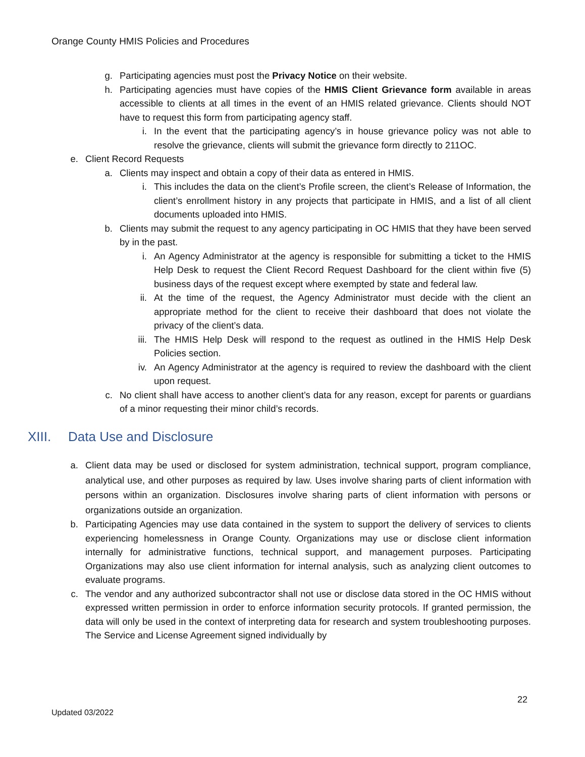Orange County HMIS Policies and Procedures
g. Participating agencies must post the Privacy Notice on their website.
h. Participating agencies must have copies of the HMIS Client Grievance form available in areas accessible to clients at all times in the event of an HMIS related grievance. Clients should NOT have to request this form from participating agency staff.
i. In the event that the participating agency’s in house grievance policy was not able to resolve the grievance, clients will submit the grievance form directly to 211OC.
e. Client Record Requests
a. Clients may inspect and obtain a copy of their data as entered in HMIS.
i. This includes the data on the client’s Profile screen, the client’s Release of Information, the client’s enrollment history in any projects that participate in HMIS, and a list of all client documents uploaded into HMIS.
b. Clients may submit the request to any agency participating in OC HMIS that they have been served by in the past.
i. An Agency Administrator at the agency is responsible for submitting a ticket to the HMIS Help Desk to request the Client Record Request Dashboard for the client within five (5) business days of the request except where exempted by state and federal law.
ii. At the time of the request, the Agency Administrator must decide with the client an appropriate method for the client to receive their dashboard that does not violate the privacy of the client’s data.
iii. The HMIS Help Desk will respond to the request as outlined in the HMIS Help Desk Policies section.
iv. An Agency Administrator at the agency is required to review the dashboard with the client upon request.
c. No client shall have access to another client’s data for any reason, except for parents or guardians of a minor requesting their minor child’s records.
XIII. Data Use and Disclosure
a. Client data may be used or disclosed for system administration, technical support, program compliance, analytical use, and other purposes as required by law. Uses involve sharing parts of client information with persons within an organization. Disclosures involve sharing parts of client information with persons or organizations outside an organization.
b. Participating Agencies may use data contained in the system to support the delivery of services to clients experiencing homelessness in Orange County. Organizations may use or disclose client information internally for administrative functions, technical support, and management purposes. Participating Organizations may also use client information for internal analysis, such as analyzing client outcomes to evaluate programs.
c. The vendor and any authorized subcontractor shall not use or disclose data stored in the OC HMIS without expressed written permission in order to enforce information security protocols. If granted permission, the data will only be used in the context of interpreting data for research and system troubleshooting purposes. The Service and License Agreement signed individually by
22
Updated 03/2022